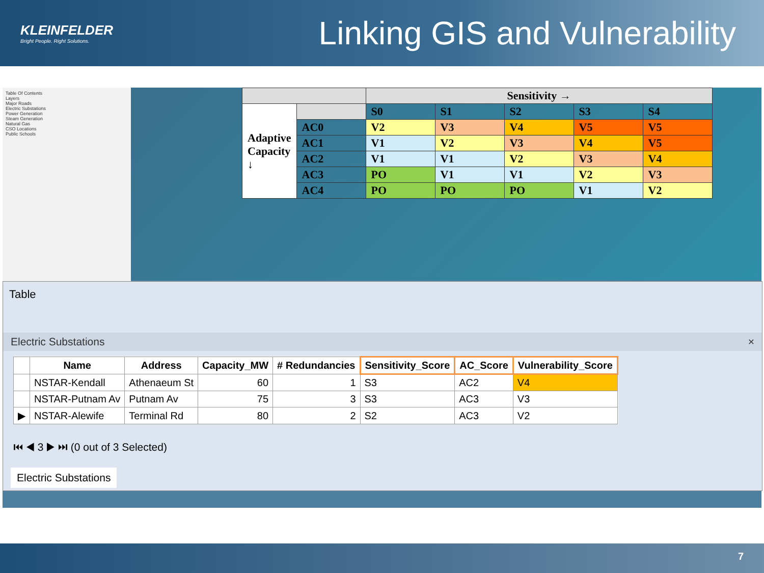KLEINFELDER
Bright People. Right Solutions.
Linking GIS and Vulnerability
Table Of Contents
Layers
Major Roads
Electric Substations
Power Generation
Steam Generation
Natural Gas
CSO Locations
Public Schools
| | | Sensitivity → | | | | |
| --- | --- | --- | --- | --- | --- | --- |
| Adaptive Capacity ↓ | | S0 | S1 | S2 | S3 | S4 |
| | AC0 | V2 | V3 | V4 | V5 | V5 |
| | AC1 | V1 | V2 | V3 | V4 | V5 |
| | AC2 | V1 | V1 | V2 | V3 | V4 |
| | AC3 | PO | V1 | V1 | V2 | V3 |
| | AC4 | PO | PO | PO | V1 | V2 |
Table
Electric Substations ×
| | Name | Address | Capacity_MW | # Redundancies | Sensitivity_Score | AC_Score | Vulnerability_Score |
| --- | --- | --- | --- | --- | --- | --- | --- |
| | NSTAR-Kendall | Athenaeum St | 60 | 1 | S3 | AC2 | V4 |
| | NSTAR-Putnam Av | Putnam Av | 75 | 3 | S3 | AC3 | V3 |
| ▶ | NSTAR-Alewife | Terminal Rd | 80 | 2 | S2 | AC3 | V2 |
⏮ ◀ 3 ▶ ⏭ (0 out of 3 Selected)
Electric Substations
7